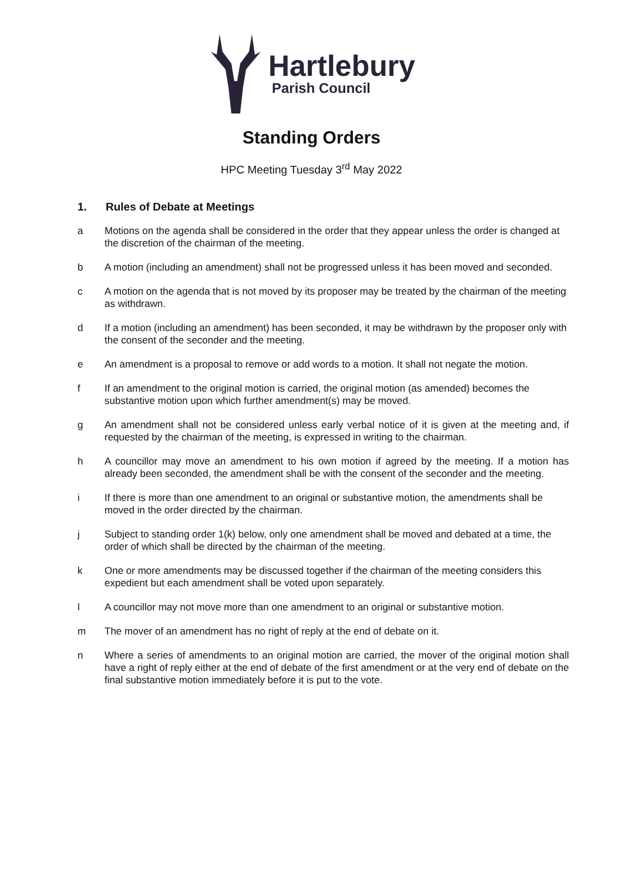Hartlebury
Parish Council
Standing Orders
HPC Meeting Tuesday 3<sup>rd</sup> May 2022
1. Rules of Debate at Meetings
a Motions on the agenda shall be considered in the order that they appear unless the order is changed at the discretion of the chairman of the meeting.
b A motion (including an amendment) shall not be progressed unless it has been moved and seconded.
c A motion on the agenda that is not moved by its proposer may be treated by the chairman of the meeting as withdrawn.
d If a motion (including an amendment) has been seconded, it may be withdrawn by the proposer only with the consent of the seconder and the meeting.
e An amendment is a proposal to remove or add words to a motion. It shall not negate the motion.
f If an amendment to the original motion is carried, the original motion (as amended) becomes the substantive motion upon which further amendment(s) may be moved.
g An amendment shall not be considered unless early verbal notice of it is given at the meeting and, if requested by the chairman of the meeting, is expressed in writing to the chairman.
h A councillor may move an amendment to his own motion if agreed by the meeting. If a motion has already been seconded, the amendment shall be with the consent of the seconder and the meeting.
i If there is more than one amendment to an original or substantive motion, the amendments shall be moved in the order directed by the chairman.
j Subject to standing order 1(k) below, only one amendment shall be moved and debated at a time, the order of which shall be directed by the chairman of the meeting.
k One or more amendments may be discussed together if the chairman of the meeting considers this expedient but each amendment shall be voted upon separately.
l A councillor may not move more than one amendment to an original or substantive motion.
m The mover of an amendment has no right of reply at the end of debate on it.
n Where a series of amendments to an original motion are carried, the mover of the original motion shall have a right of reply either at the end of debate of the first amendment or at the very end of debate on the final substantive motion immediately before it is put to the vote.